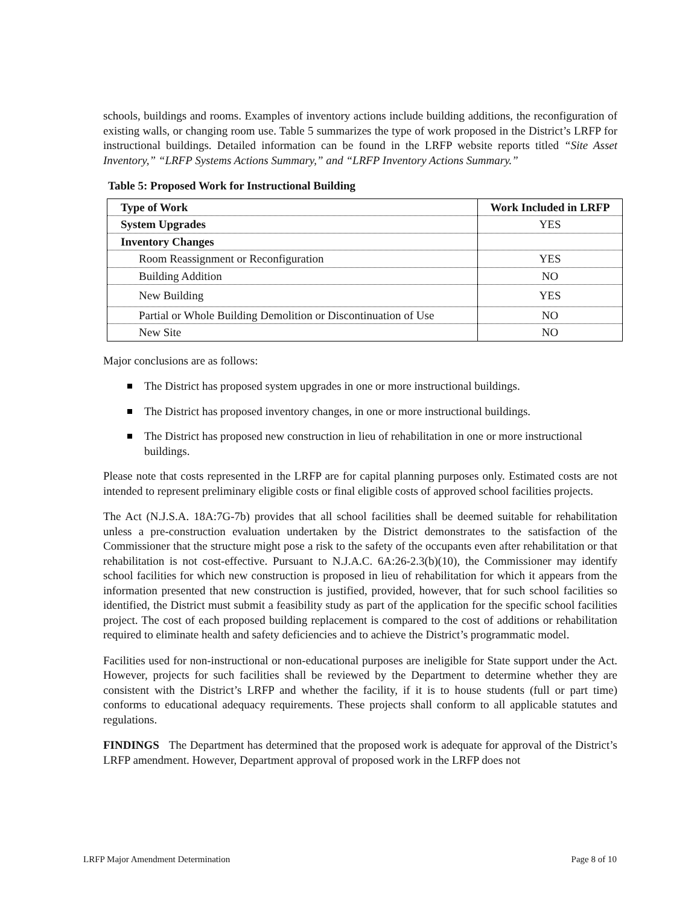schools, buildings and rooms. Examples of inventory actions include building additions, the reconfiguration of existing walls, or changing room use. Table 5 summarizes the type of work proposed in the District’s LRFP for instructional buildings. Detailed information can be found in the LRFP website reports titled “Site Asset Inventory,” “LRFP Systems Actions Summary,” and “LRFP Inventory Actions Summary.”
Table 5: Proposed Work for Instructional Building
| Type of Work | Work Included in LRFP |
| --- | --- |
| System Upgrades | YES |
| Inventory Changes | |
| Room Reassignment or Reconfiguration | YES |
| Building Addition | NO |
| New Building | YES |
| Partial or Whole Building Demolition or Discontinuation of Use | NO |
| New Site | NO |
Major conclusions are as follows:
The District has proposed system upgrades in one or more instructional buildings.
The District has proposed inventory changes, in one or more instructional buildings.
The District has proposed new construction in lieu of rehabilitation in one or more instructional buildings.
Please note that costs represented in the LRFP are for capital planning purposes only. Estimated costs are not intended to represent preliminary eligible costs or final eligible costs of approved school facilities projects.
The Act (N.J.S.A. 18A:7G-7b) provides that all school facilities shall be deemed suitable for rehabilitation unless a pre-construction evaluation undertaken by the District demonstrates to the satisfaction of the Commissioner that the structure might pose a risk to the safety of the occupants even after rehabilitation or that rehabilitation is not cost-effective. Pursuant to N.J.A.C. 6A:26-2.3(b)(10), the Commissioner may identify school facilities for which new construction is proposed in lieu of rehabilitation for which it appears from the information presented that new construction is justified, provided, however, that for such school facilities so identified, the District must submit a feasibility study as part of the application for the specific school facilities project. The cost of each proposed building replacement is compared to the cost of additions or rehabilitation required to eliminate health and safety deficiencies and to achieve the District’s programmatic model.
Facilities used for non-instructional or non-educational purposes are ineligible for State support under the Act. However, projects for such facilities shall be reviewed by the Department to determine whether they are consistent with the District’s LRFP and whether the facility, if it is to house students (full or part time) conforms to educational adequacy requirements. These projects shall conform to all applicable statutes and regulations.
FINDINGS The Department has determined that the proposed work is adequate for approval of the District’s LRFP amendment. However, Department approval of proposed work in the LRFP does not
LRFP Major Amendment Determination Page 8 of 10